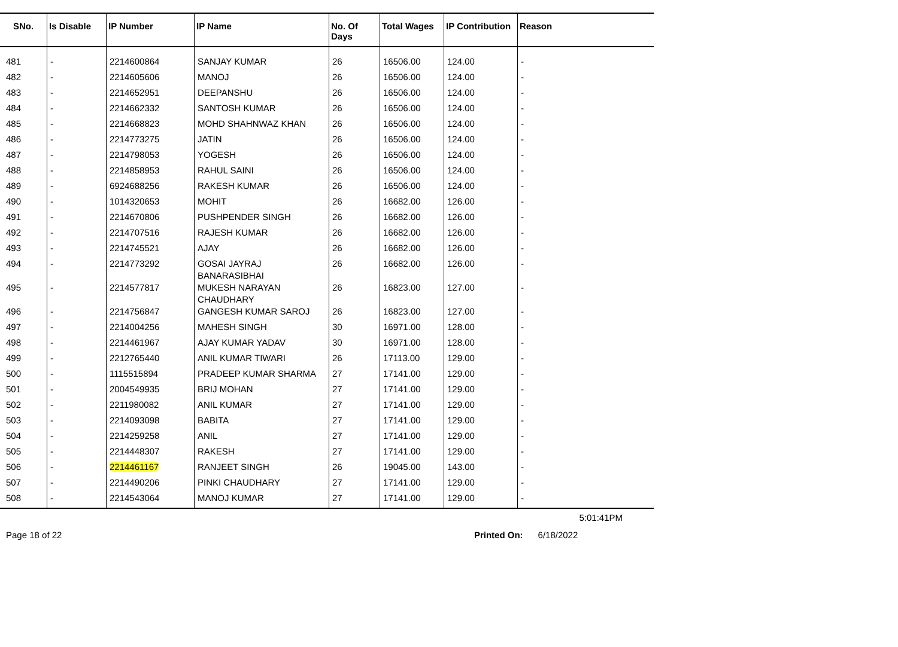| SNo. | Is Disable | IP Number | IP Name | No. Of Days | Total Wages | IP Contribution | Reason |
| --- | --- | --- | --- | --- | --- | --- | --- |
| 481 | - | 2214600864 | SANJAY KUMAR | 26 | 16506.00 | 124.00 | - |
| 482 | - | 2214605606 | MANOJ | 26 | 16506.00 | 124.00 | - |
| 483 | - | 2214652951 | DEEPANSHU | 26 | 16506.00 | 124.00 | - |
| 484 | - | 2214662332 | SANTOSH KUMAR | 26 | 16506.00 | 124.00 | - |
| 485 | - | 2214668823 | MOHD SHAHNWAZ KHAN | 26 | 16506.00 | 124.00 | - |
| 486 | - | 2214773275 | JATIN | 26 | 16506.00 | 124.00 | - |
| 487 | - | 2214798053 | YOGESH | 26 | 16506.00 | 124.00 | - |
| 488 | - | 2214858953 | RAHUL SAINI | 26 | 16506.00 | 124.00 | - |
| 489 | - | 6924688256 | RAKESH KUMAR | 26 | 16506.00 | 124.00 | - |
| 490 | - | 1014320653 | MOHIT | 26 | 16682.00 | 126.00 | - |
| 491 | - | 2214670806 | PUSHPENDER SINGH | 26 | 16682.00 | 126.00 | - |
| 492 | - | 2214707516 | RAJESH KUMAR | 26 | 16682.00 | 126.00 | - |
| 493 | - | 2214745521 | AJAY | 26 | 16682.00 | 126.00 | - |
| 494 | - | 2214773292 | GOSAI JAYRAJ BANARASIBHAI | 26 | 16682.00 | 126.00 | - |
| 495 | - | 2214577817 | MUKESH NARAYAN CHAUDHARY | 26 | 16823.00 | 127.00 | - |
| 496 | - | 2214756847 | GANGESH KUMAR SAROJ | 26 | 16823.00 | 127.00 | - |
| 497 | - | 2214004256 | MAHESH SINGH | 30 | 16971.00 | 128.00 | - |
| 498 | - | 2214461967 | AJAY KUMAR YADAV | 30 | 16971.00 | 128.00 | - |
| 499 | - | 2212765440 | ANIL KUMAR TIWARI | 26 | 17113.00 | 129.00 | - |
| 500 | - | 1115515894 | PRADEEP KUMAR SHARMA | 27 | 17141.00 | 129.00 | - |
| 501 | - | 2004549935 | BRIJ MOHAN | 27 | 17141.00 | 129.00 | - |
| 502 | - | 2211980082 | ANIL KUMAR | 27 | 17141.00 | 129.00 | - |
| 503 | - | 2214093098 | BABITA | 27 | 17141.00 | 129.00 | - |
| 504 | - | 2214259258 | ANIL | 27 | 17141.00 | 129.00 | - |
| 505 | - | 2214448307 | RAKESH | 27 | 17141.00 | 129.00 | - |
| 506 | - | 2214461167 | RANJEET SINGH | 26 | 19045.00 | 143.00 | - |
| 507 | - | 2214490206 | PINKI CHAUDHARY | 27 | 17141.00 | 129.00 | - |
| 508 | - | 2214543064 | MANOJ KUMAR | 27 | 17141.00 | 129.00 | - |
5:01:41PM
Page 18 of 22 Printed On: 6/18/2022